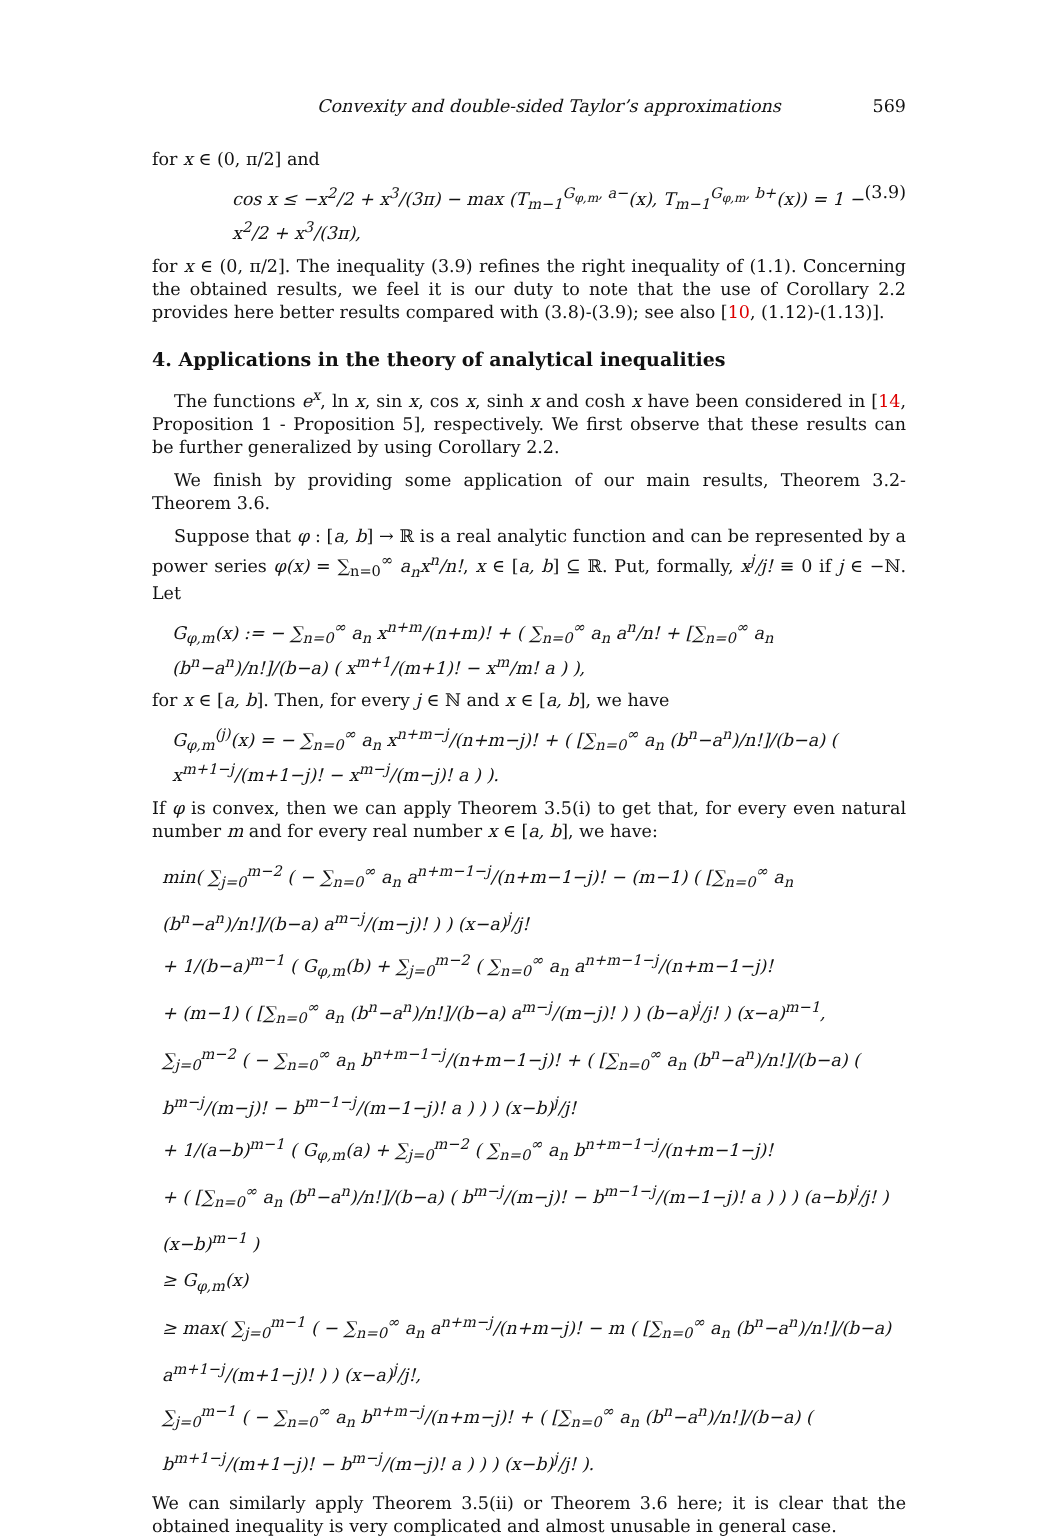Convexity and double-sided Taylor’s approximations 569
for x ∈ (0, π/2] and
cos x ≤ −x<sup>2</sup>/2 + x<sup>3</sup>/(3π) − max (T<sub>m−1</sub><sup>G<sub>φ,m</sub>, a−</sup>(x), T<sub>m−1</sub><sup>G<sub>φ,m</sub>, b+</sup>(x)) = 1 − x<sup>2</sup>/2 + x<sup>3</sup>/(3π), (3.9)
for x ∈ (0, π/2]. The inequality (3.9) refines the right inequality of (1.1). Concerning the obtained results, we feel it is our duty to note that the use of Corollary 2.2 provides here better results compared with (3.8)-(3.9); see also [10, (1.12)-(1.13)].
4. Applications in the theory of analytical inequalities
The functions e<sup>x</sup>, ln x, sin x, cos x, sinh x and cosh x have been considered in [14, Proposition 1 - Proposition 5], respectively. We first observe that these results can be further generalized by using Corollary 2.2.
We finish by providing some application of our main results, Theorem 3.2-Theorem 3.6.
Suppose that φ : [a, b] → ℝ is a real analytic function and can be represented by a power series φ(x) = ∑<sub>n=0</sub><sup>∞</sup> a<sub>n</sub>x<sup>n</sup>/n!, x ∈ [a, b] ⊆ ℝ. Put, formally, x<sup>j</sup>/j! ≡ 0 if j ∈ −ℕ. Let
G<sub>φ,m</sub>(x) := − ∑<sub>n=0</sub><sup>∞</sup> a<sub>n</sub> x<sup>n+m</sup>/(n+m)! + ( ∑<sub>n=0</sub><sup>∞</sup> a<sub>n</sub> a<sup>n</sup>/n! + [∑<sub>n=0</sub><sup>∞</sup> a<sub>n</sub> (b<sup>n</sup>−a<sup>n</sup>)/n!]/(b−a) ( x<sup>m+1</sup>/(m+1)! − x<sup>m</sup>/m! a ) ),
for x ∈ [a, b]. Then, for every j ∈ ℕ and x ∈ [a, b], we have
G<sub>φ,m</sub><sup>(j)</sup>(x) = − ∑<sub>n=0</sub><sup>∞</sup> a<sub>n</sub> x<sup>n+m−j</sup>/(n+m−j)! + ( [∑<sub>n=0</sub><sup>∞</sup> a<sub>n</sub> (b<sup>n</sup>−a<sup>n</sup>)/n!]/(b−a) ( x<sup>m+1−j</sup>/(m+1−j)! − x<sup>m−j</sup>/(m−j)! a ) ).
If φ is convex, then we can apply Theorem 3.5(i) to get that, for every even natural number m and for every real number x ∈ [a, b], we have:
min( ∑<sub>j=0</sub><sup>m−2</sup> ( − ∑<sub>n=0</sub><sup>∞</sup> a<sub>n</sub> a<sup>n+m−1−j</sup>/(n+m−1−j)! − (m−1) ( [∑<sub>n=0</sub><sup>∞</sup> a<sub>n</sub> (b<sup>n</sup>−a<sup>n</sup>)/n!]/(b−a) a<sup>m−j</sup>/(m−j)! ) ) (x−a)<sup>j</sup>/j!
+ 1/(b−a)<sup>m−1</sup> ( G<sub>φ,m</sub>(b) + ∑<sub>j=0</sub><sup>m−2</sup> ( ∑<sub>n=0</sub><sup>∞</sup> a<sub>n</sub> a<sup>n+m−1−j</sup>/(n+m−1−j)!
+ (m−1) ( [∑<sub>n=0</sub><sup>∞</sup> a<sub>n</sub> (b<sup>n</sup>−a<sup>n</sup>)/n!]/(b−a) a<sup>m−j</sup>/(m−j)! ) ) (b−a)<sup>j</sup>/j! ) (x−a)<sup>m−1</sup>,
∑<sub>j=0</sub><sup>m−2</sup> ( − ∑<sub>n=0</sub><sup>∞</sup> a<sub>n</sub> b<sup>n+m−1−j</sup>/(n+m−1−j)! + ( [∑<sub>n=0</sub><sup>∞</sup> a<sub>n</sub> (b<sup>n</sup>−a<sup>n</sup>)/n!]/(b−a) ( b<sup>m−j</sup>/(m−j)! − b<sup>m−1−j</sup>/(m−1−j)! a ) ) ) (x−b)<sup>j</sup>/j!
+ 1/(a−b)<sup>m−1</sup> ( G<sub>φ,m</sub>(a) + ∑<sub>j=0</sub><sup>m−2</sup> ( ∑<sub>n=0</sub><sup>∞</sup> a<sub>n</sub> b<sup>n+m−1−j</sup>/(n+m−1−j)!
+ ( [∑<sub>n=0</sub><sup>∞</sup> a<sub>n</sub> (b<sup>n</sup>−a<sup>n</sup>)/n!]/(b−a) ( b<sup>m−j</sup>/(m−j)! − b<sup>m−1−j</sup>/(m−1−j)! a ) ) ) (a−b)<sup>j</sup>/j! ) (x−b)<sup>m−1</sup> )
≥ G<sub>φ,m</sub>(x)
≥ max( ∑<sub>j=0</sub><sup>m−1</sup> ( − ∑<sub>n=0</sub><sup>∞</sup> a<sub>n</sub> a<sup>n+m−j</sup>/(n+m−j)! − m ( [∑<sub>n=0</sub><sup>∞</sup> a<sub>n</sub> (b<sup>n</sup>−a<sup>n</sup>)/n!]/(b−a) a<sup>m+1−j</sup>/(m+1−j)! ) ) (x−a)<sup>j</sup>/j!,
∑<sub>j=0</sub><sup>m−1</sup> ( − ∑<sub>n=0</sub><sup>∞</sup> a<sub>n</sub> b<sup>n+m−j</sup>/(n+m−j)! + ( [∑<sub>n=0</sub><sup>∞</sup> a<sub>n</sub> (b<sup>n</sup>−a<sup>n</sup>)/n!]/(b−a) ( b<sup>m+1−j</sup>/(m+1−j)! − b<sup>m−j</sup>/(m−j)! a ) ) ) (x−b)<sup>j</sup>/j! ).
We can similarly apply Theorem 3.5(ii) or Theorem 3.6 here; it is clear that the obtained inequality is very complicated and almost unusable in general case.